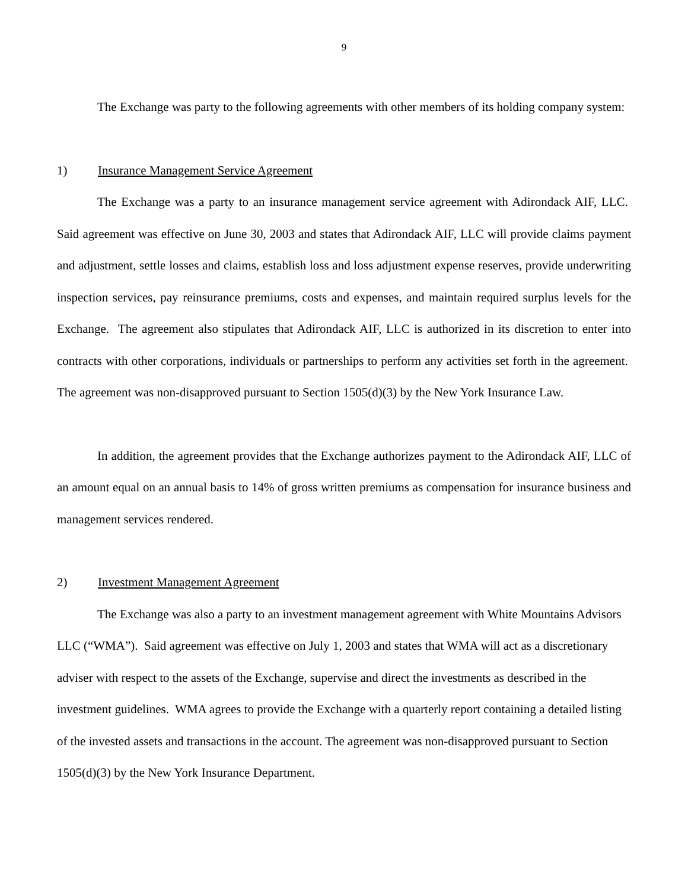9
The Exchange was party to the following agreements with other members of its holding company system:
1) Insurance Management Service Agreement
The Exchange was a party to an insurance management service agreement with Adirondack AIF, LLC. Said agreement was effective on June 30, 2003 and states that Adirondack AIF, LLC will provide claims payment and adjustment, settle losses and claims, establish loss and loss adjustment expense reserves, provide underwriting inspection services, pay reinsurance premiums, costs and expenses, and maintain required surplus levels for the Exchange. The agreement also stipulates that Adirondack AIF, LLC is authorized in its discretion to enter into contracts with other corporations, individuals or partnerships to perform any activities set forth in the agreement. The agreement was non-disapproved pursuant to Section 1505(d)(3) by the New York Insurance Law.
In addition, the agreement provides that the Exchange authorizes payment to the Adirondack AIF, LLC of an amount equal on an annual basis to 14% of gross written premiums as compensation for insurance business and management services rendered.
2) Investment Management Agreement
The Exchange was also a party to an investment management agreement with White Mountains Advisors LLC (“WMA”). Said agreement was effective on July 1, 2003 and states that WMA will act as a discretionary adviser with respect to the assets of the Exchange, supervise and direct the investments as described in the investment guidelines. WMA agrees to provide the Exchange with a quarterly report containing a detailed listing of the invested assets and transactions in the account. The agreement was non-disapproved pursuant to Section 1505(d)(3) by the New York Insurance Department.